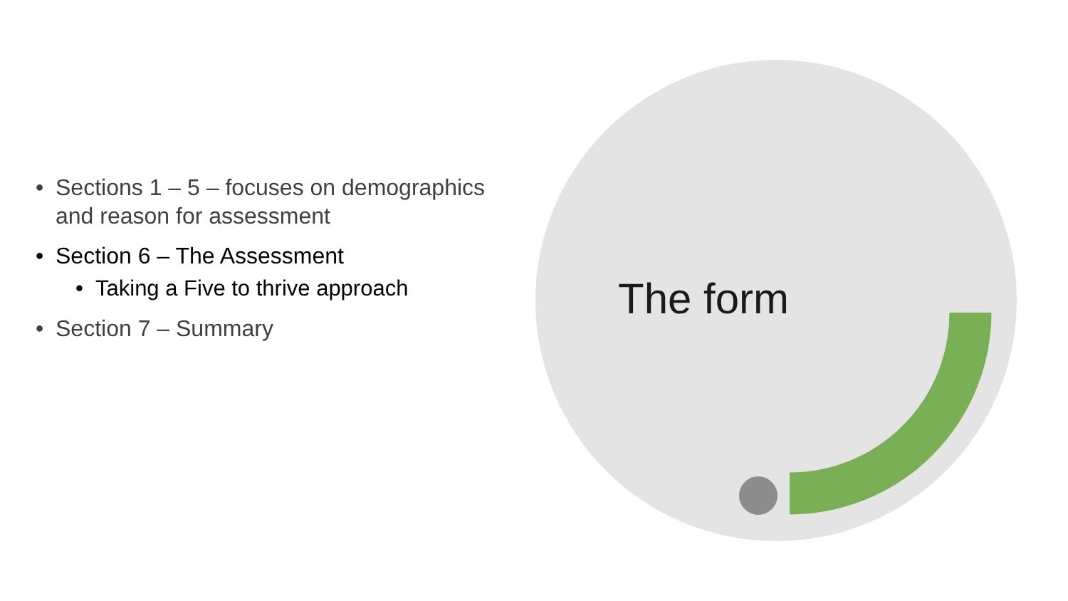• Sections 1 – 5 – focuses on demographics and reason for assessment
• Section 6 – The Assessment
• Taking a Five to thrive approach
• Section 7 – Summary
The form